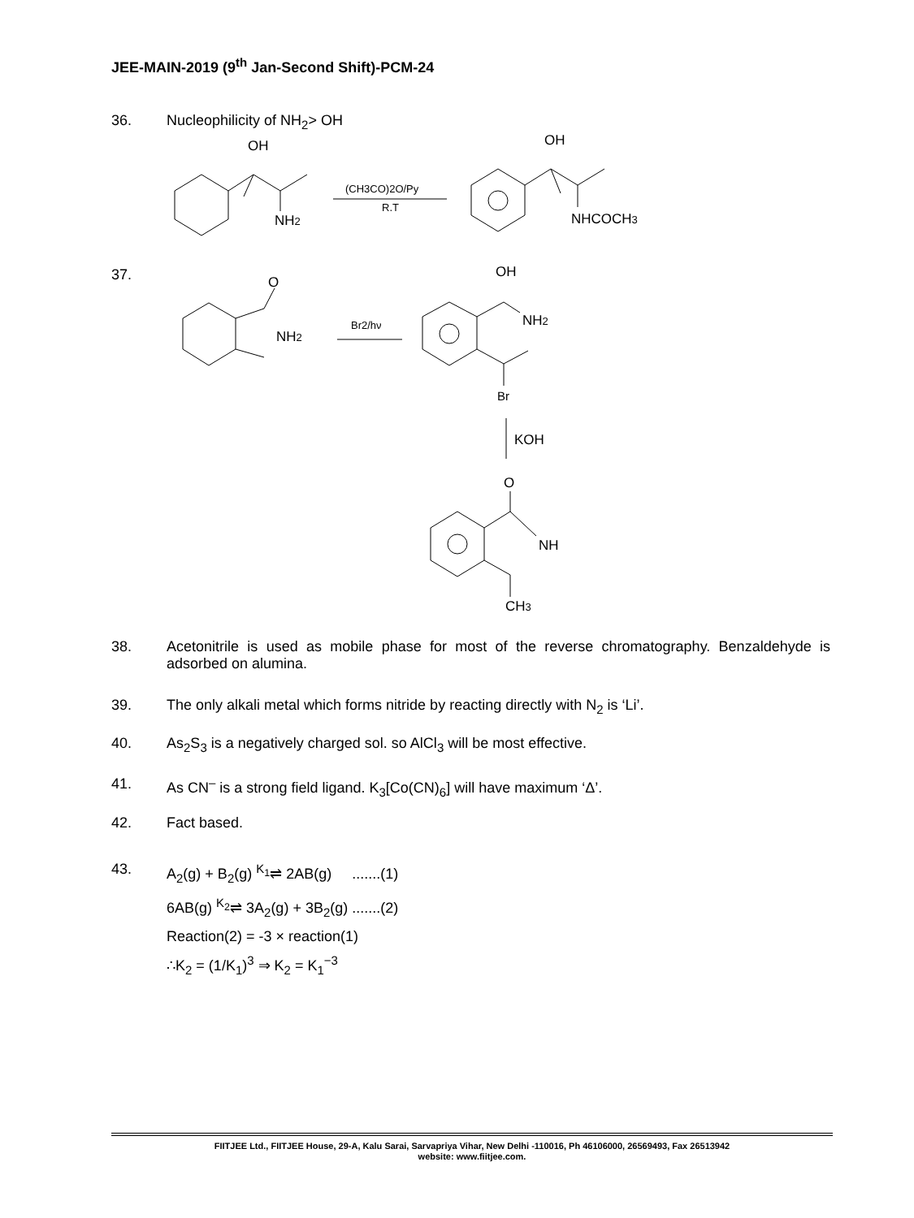JEE-MAIN-2019 (9<sup>th</sup> Jan-Second Shift)-PCM-24
36. Nucleophilicity of NH<sub>2</sub>> OH
OH
NH2
(CH3CO)2O/Py
R.T
OH
NHCOCH3
O
NH2
Br2/hν
OH
NH2
Br
KOH
O
NH
CH3
37.
38. Acetonitrile is used as mobile phase for most of the reverse chromatography. Benzaldehyde is adsorbed on alumina.
39. The only alkali metal which forms nitride by reacting directly with N<sub>2</sub> is ‘Li’.
40. As<sub>2</sub>S<sub>3</sub> is a negatively charged sol. so AlCl<sub>3</sub> will be most effective.
41. As CN<sup>–</sup> is a strong field ligand. K<sub>3</sub>[Co(CN)<sub>6</sub>] will have maximum ‘Δ’.
42. Fact based.
43. A<sub>2</sub>(g) + B<sub>2</sub>(g) <sup>K<sub>1</sub></sup>⇌ 2AB(g) .......(1)
6AB(g) <sup>K<sub>2</sub></sup>⇌ 3A<sub>2</sub>(g) + 3B<sub>2</sub>(g) .......(2)
Reaction(2) = -3 × reaction(1)
∴K<sub>2</sub> = (1/K<sub>1</sub>)<sup>3</sup> ⇒ K<sub>2</sub> = K<sub>1</sub><sup>−3</sup>
FIITJEE Ltd., FIITJEE House, 29-A, Kalu Sarai, Sarvapriya Vihar, New Delhi -110016, Ph 46106000, 26569493, Fax 26513942
website: www.fiitjee.com.